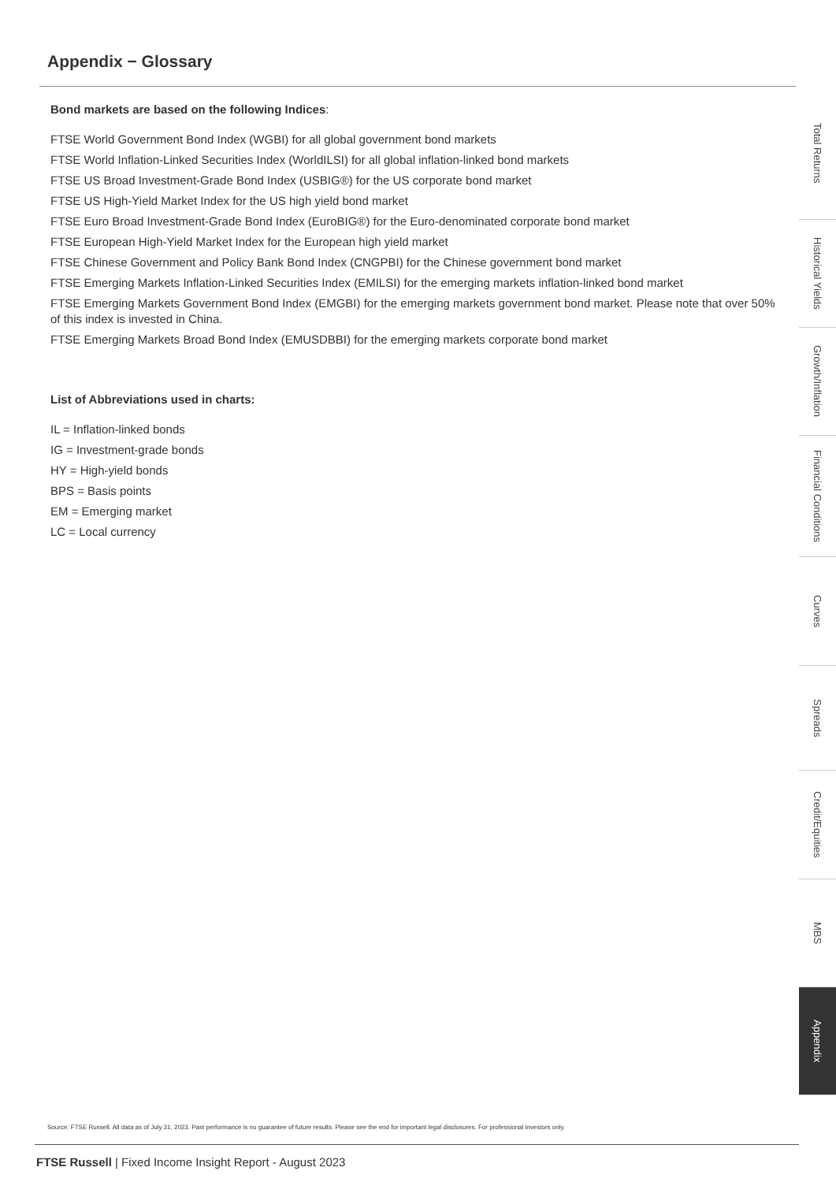Appendix − Glossary
Bond markets are based on the following Indices:
FTSE World Government Bond Index (WGBI) for all global government bond markets
FTSE World Inflation-Linked Securities Index (WorldILSI) for all global inflation-linked bond markets
FTSE US Broad Investment-Grade Bond Index (USBIG®) for the US corporate bond market
FTSE US High-Yield Market Index for the US high yield bond market
FTSE Euro Broad Investment-Grade Bond Index (EuroBIG®) for the Euro-denominated corporate bond market
FTSE European High-Yield Market Index for the European high yield market
FTSE Chinese Government and Policy Bank Bond Index (CNGPBI) for the Chinese government bond market
FTSE Emerging Markets Inflation-Linked Securities Index (EMILSI) for the emerging markets inflation-linked bond market
FTSE Emerging Markets Government Bond Index (EMGBI) for the emerging markets government bond market. Please note that over 50% of this index is invested in China.
FTSE Emerging Markets Broad Bond Index (EMUSDBBI) for the emerging markets corporate bond market
List of Abbreviations used in charts:
IL = Inflation-linked bonds
IG = Investment-grade bonds
HY = High-yield bonds
BPS = Basis points
EM = Emerging market
LC = Local currency
Total Returns
Historical Yields
Growth/Inflation
Financial Conditions
Curves
Spreads
Credit/Equities
MBS
Appendix
Source: FTSE Russell. All data as of July 31, 2023. Past performance is no guarantee of future results. Please see the end for important legal disclosures. For professional investors only.
FTSE Russell | Fixed Income Insight Report - August 2023